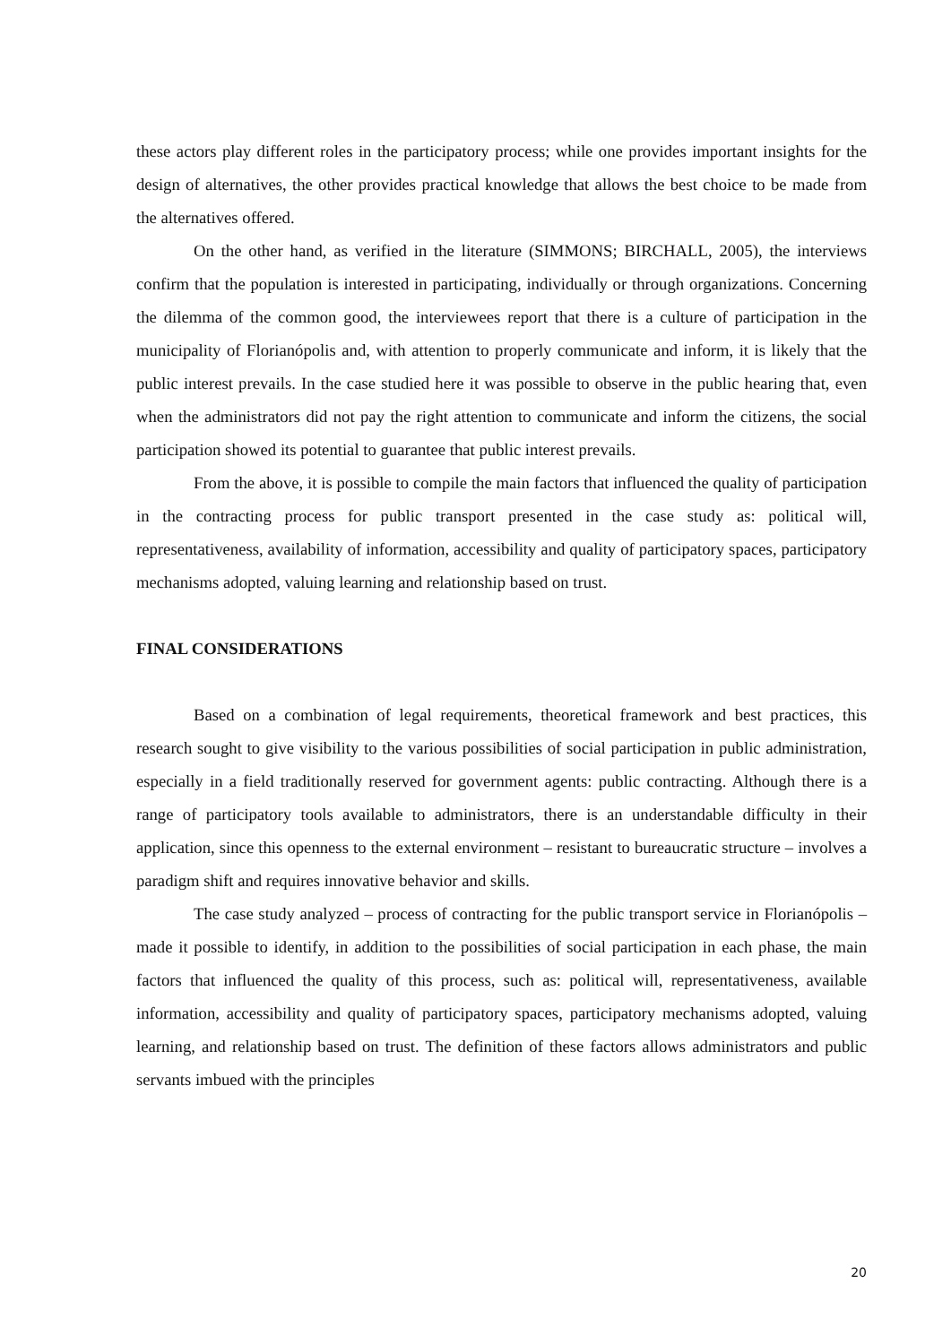these actors play different roles in the participatory process; while one provides important insights for the design of alternatives, the other provides practical knowledge that allows the best choice to be made from the alternatives offered.
On the other hand, as verified in the literature (SIMMONS; BIRCHALL, 2005), the interviews confirm that the population is interested in participating, individually or through organizations. Concerning the dilemma of the common good, the interviewees report that there is a culture of participation in the municipality of Florianópolis and, with attention to properly communicate and inform, it is likely that the public interest prevails. In the case studied here it was possible to observe in the public hearing that, even when the administrators did not pay the right attention to communicate and inform the citizens, the social participation showed its potential to guarantee that public interest prevails.
From the above, it is possible to compile the main factors that influenced the quality of participation in the contracting process for public transport presented in the case study as: political will, representativeness, availability of information, accessibility and quality of participatory spaces, participatory mechanisms adopted, valuing learning and relationship based on trust.
FINAL CONSIDERATIONS
Based on a combination of legal requirements, theoretical framework and best practices, this research sought to give visibility to the various possibilities of social participation in public administration, especially in a field traditionally reserved for government agents: public contracting. Although there is a range of participatory tools available to administrators, there is an understandable difficulty in their application, since this openness to the external environment – resistant to bureaucratic structure – involves a paradigm shift and requires innovative behavior and skills.
The case study analyzed – process of contracting for the public transport service in Florianópolis – made it possible to identify, in addition to the possibilities of social participation in each phase, the main factors that influenced the quality of this process, such as: political will, representativeness, available information, accessibility and quality of participatory spaces, participatory mechanisms adopted, valuing learning, and relationship based on trust. The definition of these factors allows administrators and public servants imbued with the principles
20